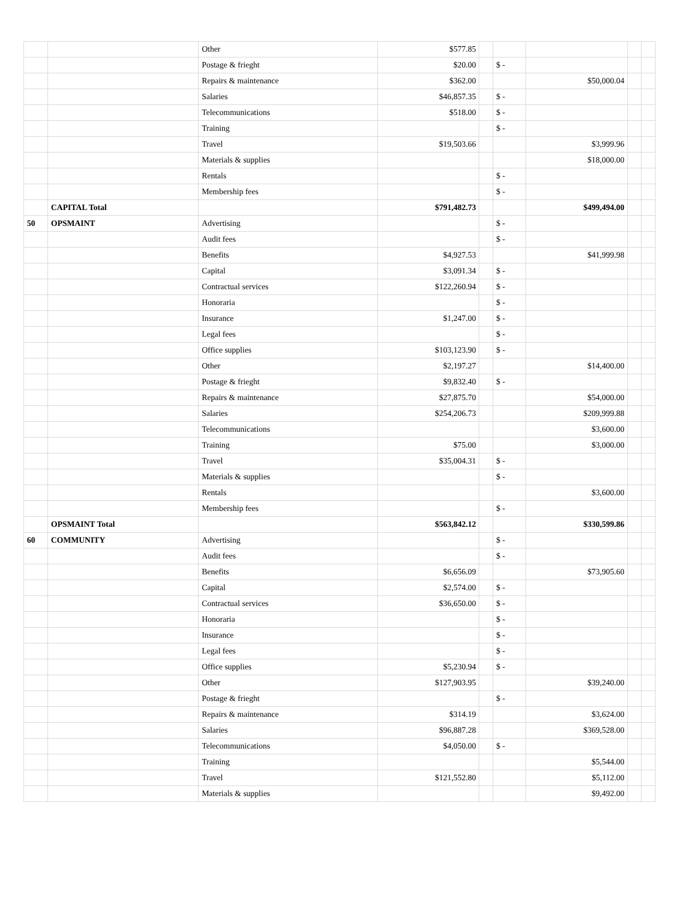| | | Other | $577.85 | | | | | |
| | | Postage & frieght | $20.00 | | $ - | | | |
| | | Repairs & maintenance | $362.00 | | | $50,000.04 | | |
| | | Salaries | $46,857.35 | | $ - | | | |
| | | Telecommunications | $518.00 | | $ - | | | |
| | | Training | | | $ - | | | |
| | | Travel | $19,503.66 | | | $3,999.96 | | |
| | | Materials & supplies | | | | $18,000.00 | | |
| | | Rentals | | | $ - | | | |
| | | Membership fees | | | $ - | | | |
| | CAPITAL Total | | $791,482.73 | | | $499,494.00 | | |
| 50 | OPSMAINT | Advertising | | | $ - | | | |
| | | Audit fees | | | $ - | | | |
| | | Benefits | $4,927.53 | | | $41,999.98 | | |
| | | Capital | $3,091.34 | | $ - | | | |
| | | Contractual services | $122,260.94 | | $ - | | | |
| | | Honoraria | | | $ - | | | |
| | | Insurance | $1,247.00 | | $ - | | | |
| | | Legal fees | | | $ - | | | |
| | | Office supplies | $103,123.90 | | $ - | | | |
| | | Other | $2,197.27 | | | $14,400.00 | | |
| | | Postage & frieght | $9,832.40 | | $ - | | | |
| | | Repairs & maintenance | $27,875.70 | | | $54,000.00 | | |
| | | Salaries | $254,206.73 | | | $209,999.88 | | |
| | | Telecommunications | | | | $3,600.00 | | |
| | | Training | $75.00 | | | $3,000.00 | | |
| | | Travel | $35,004.31 | | $ - | | | |
| | | Materials & supplies | | | $ - | | | |
| | | Rentals | | | | $3,600.00 | | |
| | | Membership fees | | | $ - | | | |
| | OPSMAINT Total | | $563,842.12 | | | $330,599.86 | | |
| 60 | COMMUNITY | Advertising | | | $ - | | | |
| | | Audit fees | | | $ - | | | |
| | | Benefits | $6,656.09 | | | $73,905.60 | | |
| | | Capital | $2,574.00 | | $ - | | | |
| | | Contractual services | $36,650.00 | | $ - | | | |
| | | Honoraria | | | $ - | | | |
| | | Insurance | | | $ - | | | |
| | | Legal fees | | | $ - | | | |
| | | Office supplies | $5,230.94 | | $ - | | | |
| | | Other | $127,903.95 | | | $39,240.00 | | |
| | | Postage & frieght | | | $ - | | | |
| | | Repairs & maintenance | $314.19 | | | $3,624.00 | | |
| | | Salaries | $96,887.28 | | | $369,528.00 | | |
| | | Telecommunications | $4,050.00 | | $ - | | | |
| | | Training | | | | $5,544.00 | | |
| | | Travel | $121,552.80 | | | $5,112.00 | | |
| | | Materials & supplies | | | | $9,492.00 | | |